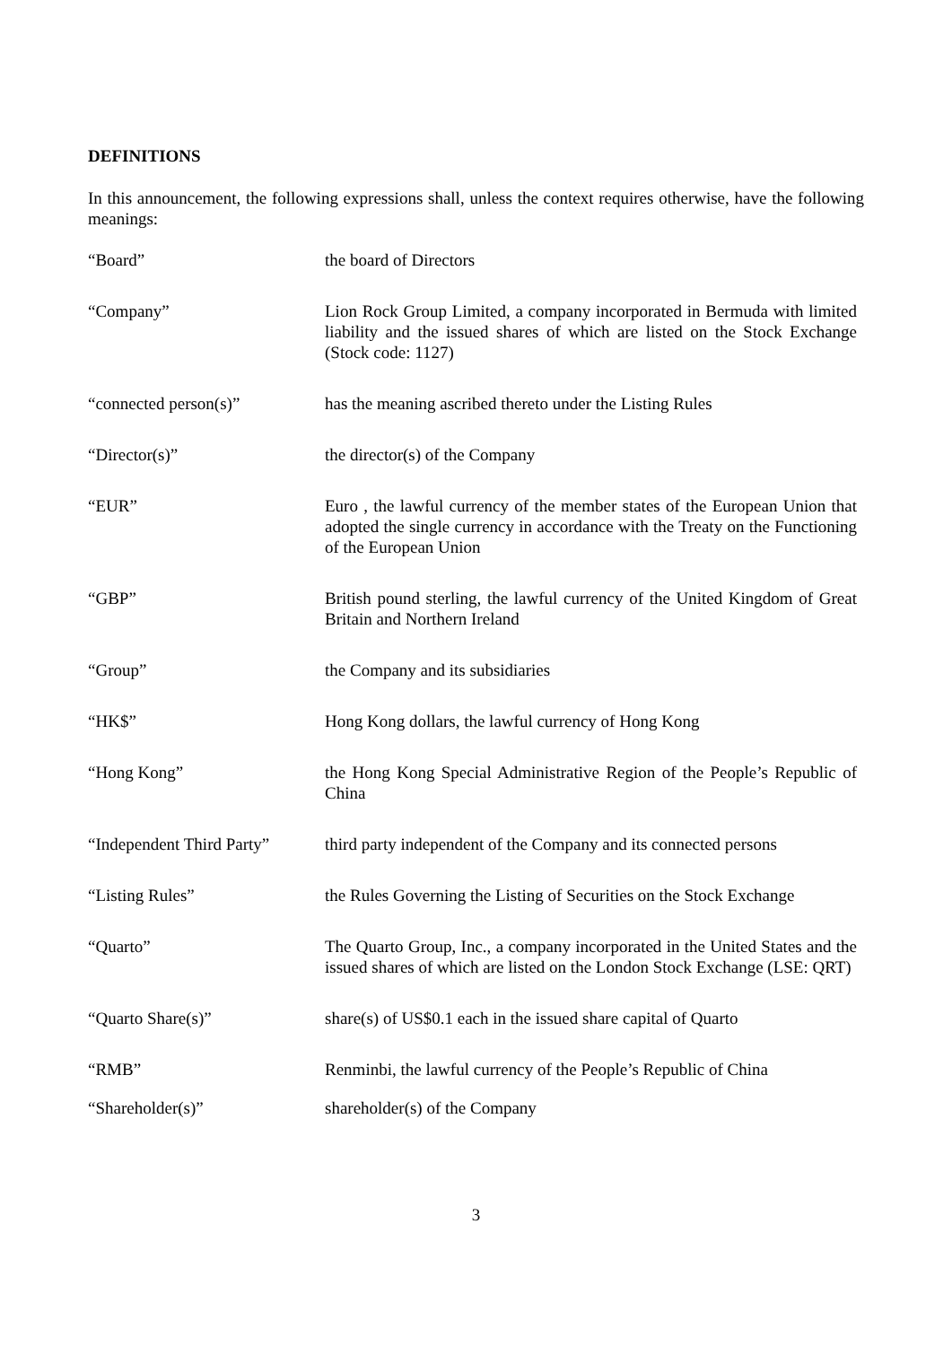DEFINITIONS
In this announcement, the following expressions shall, unless the context requires otherwise, have the following meanings:
| “Board” | the board of Directors |
| “Company” | Lion Rock Group Limited, a company incorporated in Bermuda with limited liability and the issued shares of which are listed on the Stock Exchange (Stock code: 1127) |
| “connected person(s)” | has the meaning ascribed thereto under the Listing Rules |
| “Director(s)” | the director(s) of the Company |
| “EUR” | Euro , the lawful currency of the member states of the European Union that adopted the single currency in accordance with the Treaty on the Functioning of the European Union |
| “GBP” | British pound sterling, the lawful currency of the United Kingdom of Great Britain and Northern Ireland |
| “Group” | the Company and its subsidiaries |
| “HK$” | Hong Kong dollars, the lawful currency of Hong Kong |
| “Hong Kong” | the Hong Kong Special Administrative Region of the People’s Republic of China |
| “Independent Third Party” | third party independent of the Company and its connected persons |
| “Listing Rules” | the Rules Governing the Listing of Securities on the Stock Exchange |
| “Quarto” | The Quarto Group, Inc., a company incorporated in the United States and the issued shares of which are listed on the London Stock Exchange (LSE: QRT) |
| “Quarto Share(s)” | share(s) of US$0.1 each in the issued share capital of Quarto |
| “RMB” | Renminbi, the lawful currency of the People’s Republic of China |
| “Shareholder(s)” | shareholder(s) of the Company |
3